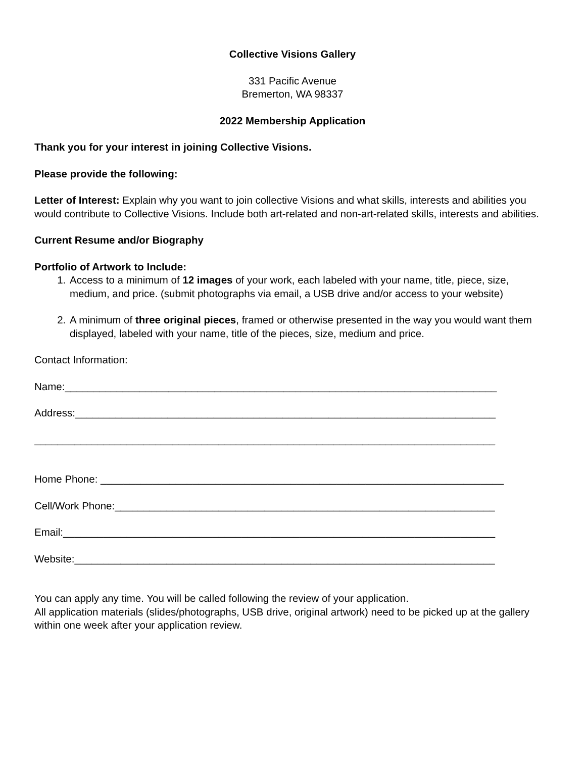Collective Visions Gallery
331 Pacific Avenue
Bremerton, WA 98337
2022 Membership Application
Thank you for your interest in joining Collective Visions.
Please provide the following:
Letter of Interest: Explain why you want to join collective Visions and what skills, interests and abilities you would contribute to Collective Visions. Include both art-related and non-art-related skills, interests and abilities.
Current Resume and/or Biography
Portfolio of Artwork to Include:
1. Access to a minimum of 12 images of your work, each labeled with your name, title, piece, size, medium, and price. (submit photographs via email, a USB drive and/or access to your website)
2. A minimum of three original pieces, framed or otherwise presented in the way you would want them displayed, labeled with your name, title of the pieces, size, medium and price.
Contact Information:
Name:___________________________________________________________________________
Address:_________________________________________________________________________
________________________________________________________________________________
Home Phone: ______________________________________________________________________
Cell/Work Phone:__________________________________________________________________
Email:___________________________________________________________________________
Website:_________________________________________________________________________
You can apply any time. You will be called following the review of your application.
All application materials (slides/photographs, USB drive, original artwork) need to be picked up at the gallery within one week after your application review.